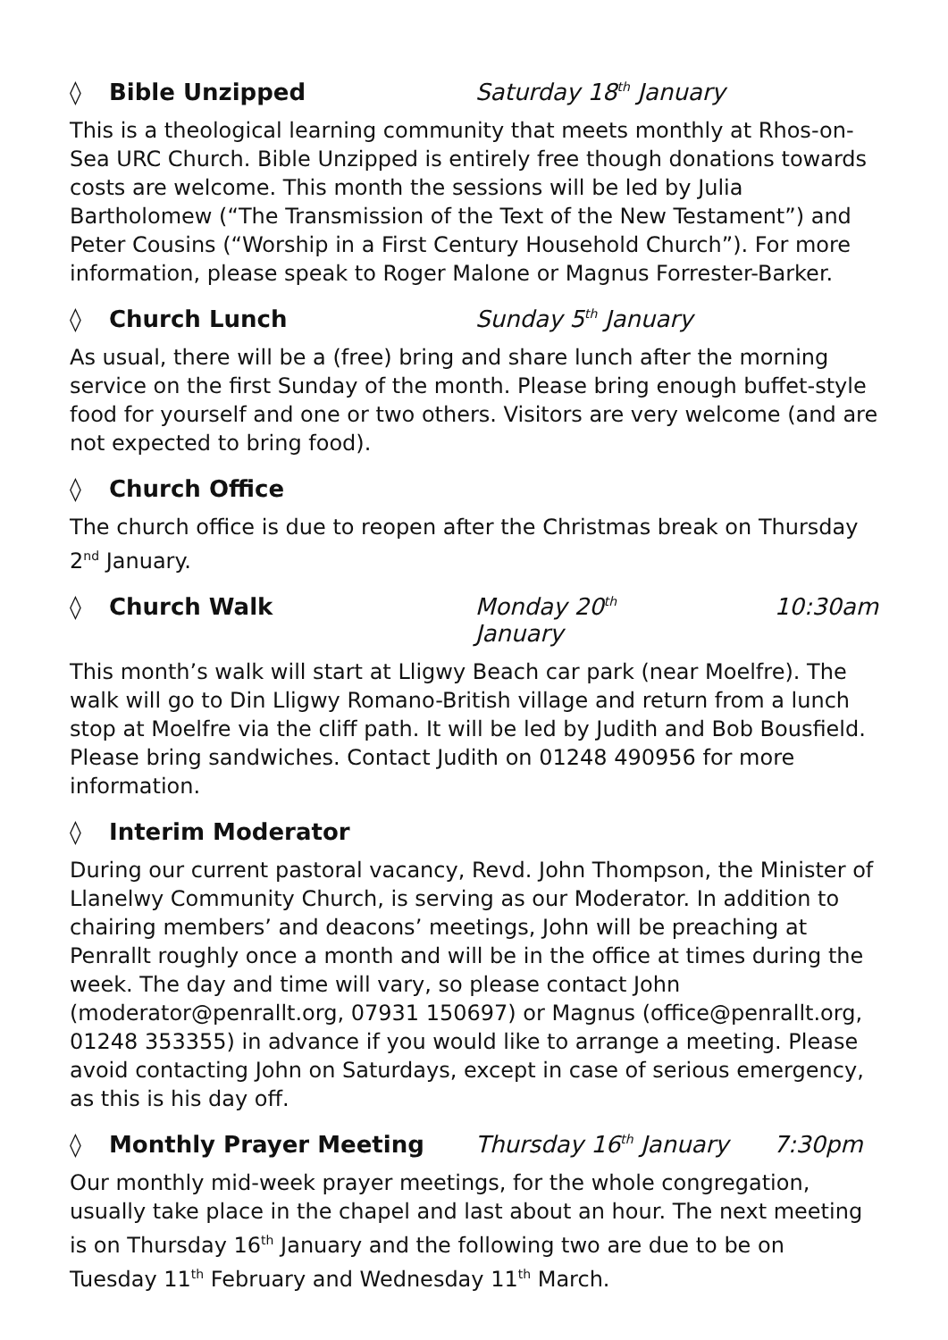◊ Bible Unzipped Saturday 18<sup>th</sup> January
This is a theological learning community that meets monthly at Rhos-on-Sea URC Church. Bible Unzipped is entirely free though donations towards costs are welcome. This month the sessions will be led by Julia Bartholomew (“The Transmission of the Text of the New Testament”) and Peter Cousins (“Worship in a First Century Household Church”). For more information, please speak to Roger Malone or Magnus Forrester-Barker.
◊ Church Lunch Sunday 5<sup>th</sup> January
As usual, there will be a (free) bring and share lunch after the morning service on the first Sunday of the month. Please bring enough buffet-style food for yourself and one or two others. Visitors are very welcome (and are not expected to bring food).
◊ Church Office
The church office is due to reopen after the Christmas break on Thursday 2<sup>nd</sup> January.
◊ Church Walk Monday 20<sup>th</sup> January 10:30am
This month’s walk will start at Lligwy Beach car park (near Moelfre). The walk will go to Din Lligwy Romano-British village and return from a lunch stop at Moelfre via the cliff path. It will be led by Judith and Bob Bousfield. Please bring sandwiches. Contact Judith on 01248 490956 for more information.
◊ Interim Moderator
During our current pastoral vacancy, Revd. John Thompson, the Minister of Llanelwy Community Church, is serving as our Moderator. In addition to chairing members’ and deacons’ meetings, John will be preaching at Penrallt roughly once a month and will be in the office at times during the week. The day and time will vary, so please contact John (moderator@penrallt.org, 07931 150697) or Magnus (office@penrallt.org, 01248 353355) in advance if you would like to arrange a meeting. Please avoid contacting John on Saturdays, except in case of serious emergency, as this is his day off.
◊ Monthly Prayer Meeting Thursday 16<sup>th</sup> January 7:30pm
Our monthly mid-week prayer meetings, for the whole congregation, usually take place in the chapel and last about an hour. The next meeting is on Thursday 16<sup>th</sup> January and the following two are due to be on Tuesday 11<sup>th</sup> February and Wednesday 11<sup>th</sup> March.